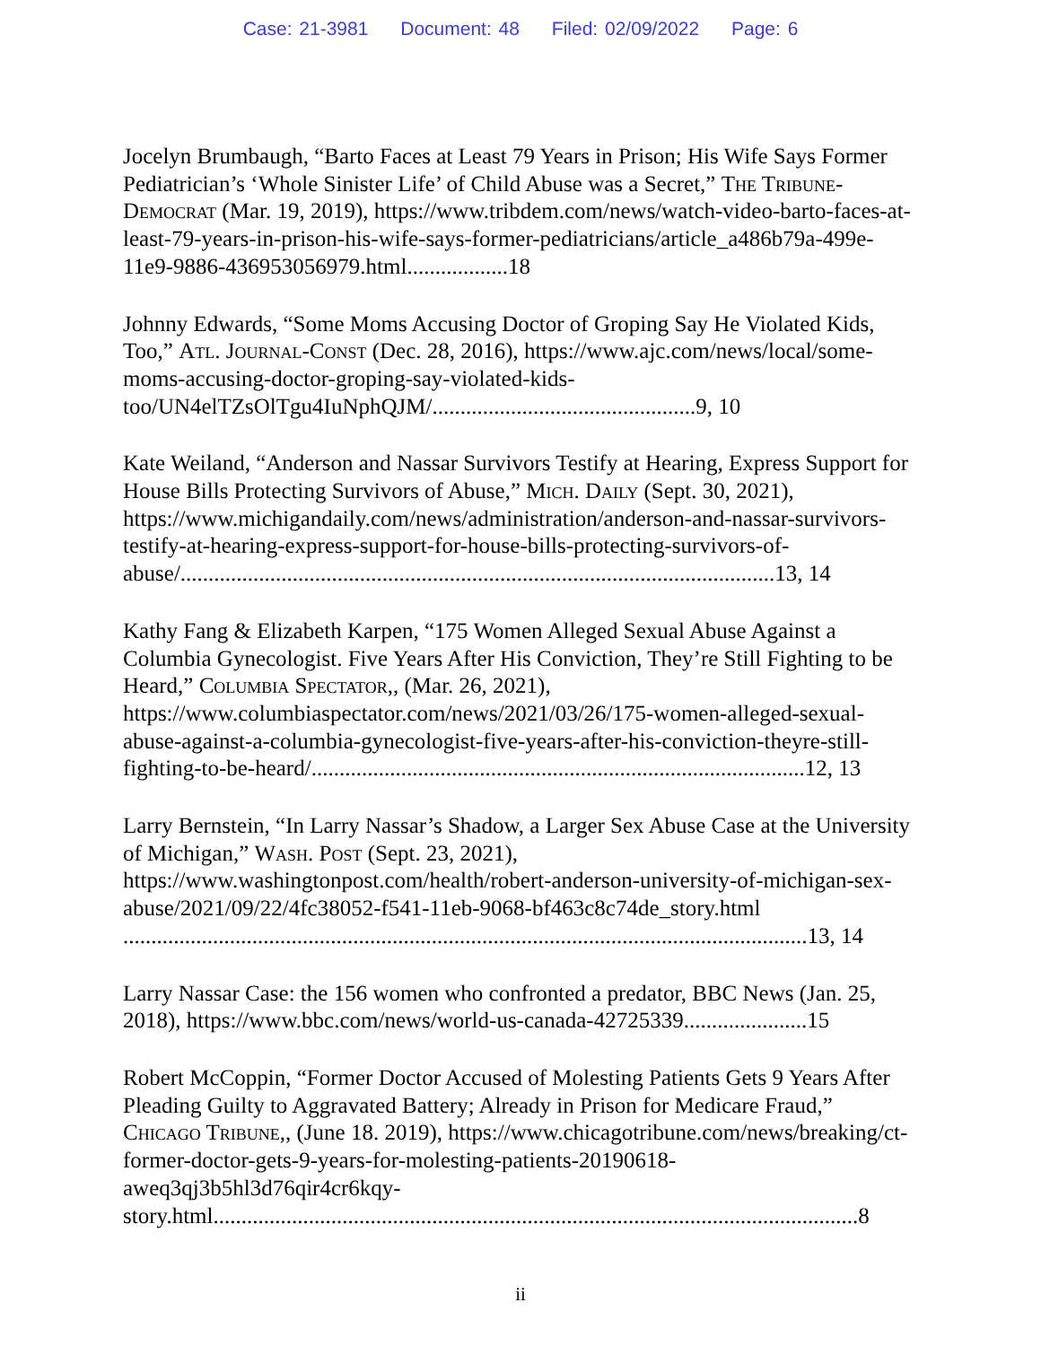Case: 21-3981 Document: 48 Filed: 02/09/2022 Page: 6
Jocelyn Brumbaugh, “Barto Faces at Least 79 Years in Prison; His Wife Says Former Pediatrician’s ‘Whole Sinister Life’ of Child Abuse was a Secret,” The Tribune-Democrat (Mar. 19, 2019), https://www.tribdem.com/news/watch-video-barto-faces-at-least-79-years-in-prison-his-wife-says-former-pediatricians/article_a486b79a-499e-11e9-9886-436953056979.html..................18
Johnny Edwards, “Some Moms Accusing Doctor of Groping Say He Violated Kids, Too,” Atl. Journal-Const (Dec. 28, 2016), https://www.ajc.com/news/local/some-moms-accusing-doctor-groping-say-violated-kids-too/UN4elTZsOlTgu4IuNphQJM/...............................................9, 10
Kate Weiland, “Anderson and Nassar Survivors Testify at Hearing, Express Support for House Bills Protecting Survivors of Abuse,” Mich. Daily (Sept. 30, 2021), https://www.michigandaily.com/news/administration/anderson-and-nassar-survivors-testify-at-hearing-express-support-for-house-bills-protecting-survivors-of-abuse/..........................................................................................................13, 14
Kathy Fang & Elizabeth Karpen, “175 Women Alleged Sexual Abuse Against a Columbia Gynecologist. Five Years After His Conviction, They’re Still Fighting to be Heard,” Columbia Spectator,, (Mar. 26, 2021), https://www.columbiaspectator.com/news/2021/03/26/175-women-alleged-sexual-abuse-against-a-columbia-gynecologist-five-years-after-his-conviction-theyre-still-fighting-to-be-heard/........................................................................................12, 13
Larry Bernstein, “In Larry Nassar’s Shadow, a Larger Sex Abuse Case at the University of Michigan,” Wash. Post (Sept. 23, 2021), https://www.washingtonpost.com/health/robert-anderson-university-of-michigan-sex-abuse/2021/09/22/4fc38052-f541-11eb-9068-bf463c8c74de_story.html ..........................................................................................................................13, 14
Larry Nassar Case: the 156 women who confronted a predator, BBC News (Jan. 25, 2018), https://www.bbc.com/news/world-us-canada-42725339......................15
Robert McCoppin, “Former Doctor Accused of Molesting Patients Gets 9 Years After Pleading Guilty to Aggravated Battery; Already in Prison for Medicare Fraud,” Chicago Tribune,, (June 18. 2019), https://www.chicagotribune.com/news/breaking/ct-former-doctor-gets-9-years-for-molesting-patients-20190618-aweq3qj3b5hl3d76qir4cr6kqy-story.html...................................................................................................................8
ii